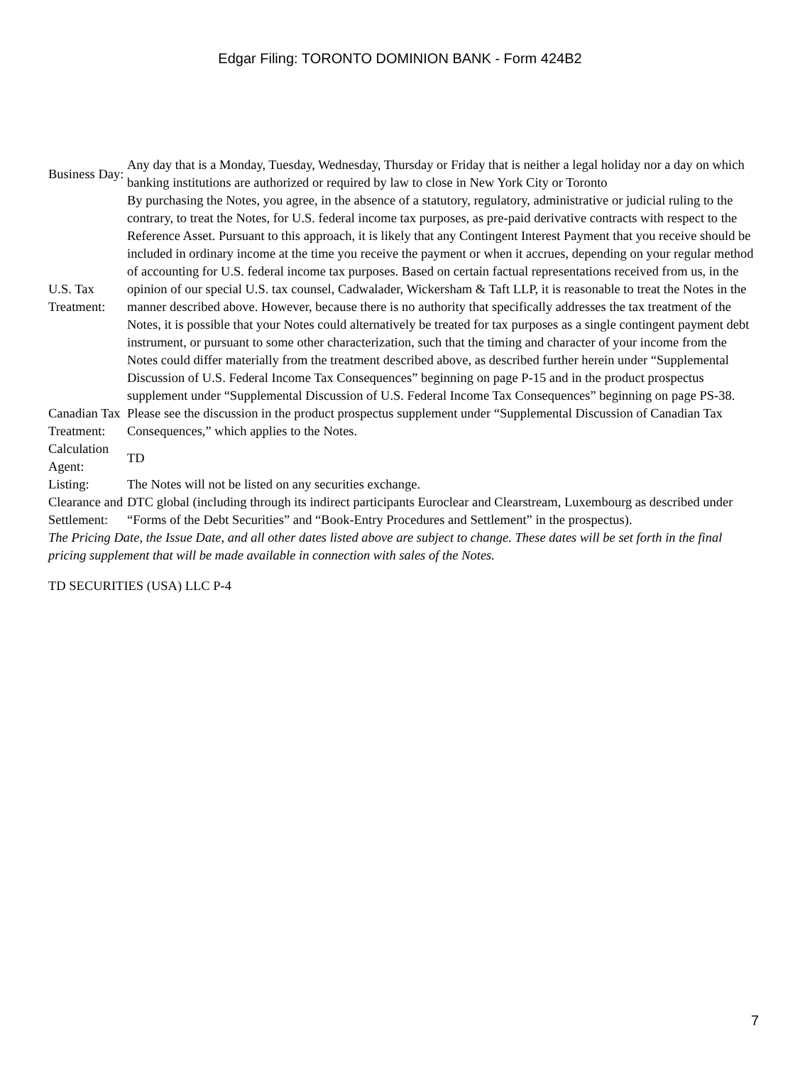Edgar Filing: TORONTO DOMINION BANK - Form 424B2
| Business Day: | Any day that is a Monday, Tuesday, Wednesday, Thursday or Friday that is neither a legal holiday nor a day on which banking institutions are authorized or required by law to close in New York City or Toronto |
| U.S. Tax Treatment: | By purchasing the Notes, you agree, in the absence of a statutory, regulatory, administrative or judicial ruling to the contrary, to treat the Notes, for U.S. federal income tax purposes, as pre-paid derivative contracts with respect to the Reference Asset. Pursuant to this approach, it is likely that any Contingent Interest Payment that you receive should be included in ordinary income at the time you receive the payment or when it accrues, depending on your regular method of accounting for U.S. federal income tax purposes. Based on certain factual representations received from us, in the opinion of our special U.S. tax counsel, Cadwalader, Wickersham & Taft LLP, it is reasonable to treat the Notes in the manner described above. However, because there is no authority that specifically addresses the tax treatment of the Notes, it is possible that your Notes could alternatively be treated for tax purposes as a single contingent payment debt instrument, or pursuant to some other characterization, such that the timing and character of your income from the Notes could differ materially from the treatment described above, as described further herein under “Supplemental Discussion of U.S. Federal Income Tax Consequences” beginning on page P-15 and in the product prospectus supplement under “Supplemental Discussion of U.S. Federal Income Tax Consequences” beginning on page PS-38. |
| Canadian Tax Treatment: | Please see the discussion in the product prospectus supplement under “Supplemental Discussion of Canadian Tax Consequences,” which applies to the Notes. |
| Calculation Agent: | TD |
| Listing: | The Notes will not be listed on any securities exchange. |
| Clearance and Settlement: | DTC global (including through its indirect participants Euroclear and Clearstream, Luxembourg as described under “Forms of the Debt Securities” and “Book-Entry Procedures and Settlement” in the prospectus). |
The Pricing Date, the Issue Date, and all other dates listed above are subject to change. These dates will be set forth in the final pricing supplement that will be made available in connection with sales of the Notes.
TD SECURITIES (USA) LLC P-4
7